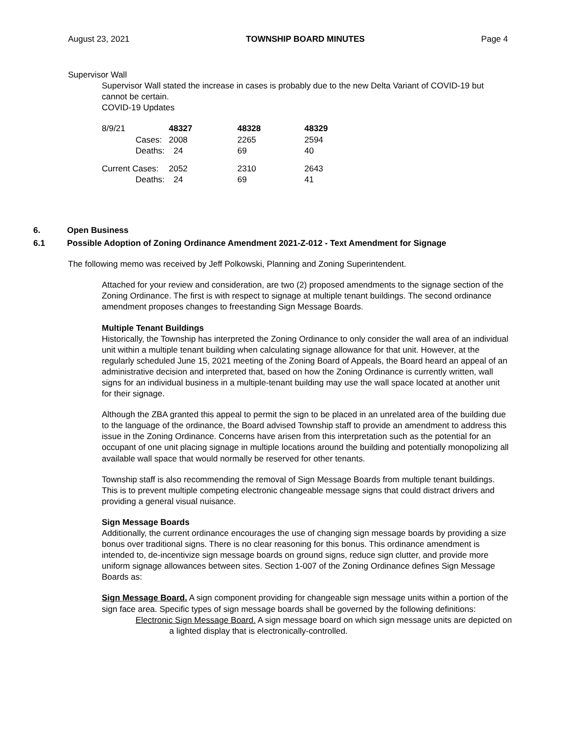August 23, 2021 TOWNSHIP BOARD MINUTES Page 4
Supervisor Wall
Supervisor Wall stated the increase in cases is probably due to the new Delta Variant of COVID-19 but cannot be certain.
COVID-19 Updates
| 8/9/21 | 48327 | 48328 | 48329 |
| Cases: | 2008 | 2265 | 2594 |
| Deaths: | 24 | 69 | 40 |
| Current Cases: | 2052 | 2310 | 2643 |
| Deaths: | 24 | 69 | 41 |
6. Open Business
6.1 Possible Adoption of Zoning Ordinance Amendment 2021-Z-012 - Text Amendment for Signage
The following memo was received by Jeff Polkowski, Planning and Zoning Superintendent.
Attached for your review and consideration, are two (2) proposed amendments to the signage section of the Zoning Ordinance. The first is with respect to signage at multiple tenant buildings. The second ordinance amendment proposes changes to freestanding Sign Message Boards.
Multiple Tenant Buildings
Historically, the Township has interpreted the Zoning Ordinance to only consider the wall area of an individual unit within a multiple tenant building when calculating signage allowance for that unit. However, at the regularly scheduled June 15, 2021 meeting of the Zoning Board of Appeals, the Board heard an appeal of an administrative decision and interpreted that, based on how the Zoning Ordinance is currently written, wall signs for an individual business in a multiple-tenant building may use the wall space located at another unit for their signage.
Although the ZBA granted this appeal to permit the sign to be placed in an unrelated area of the building due to the language of the ordinance, the Board advised Township staff to provide an amendment to address this issue in the Zoning Ordinance. Concerns have arisen from this interpretation such as the potential for an occupant of one unit placing signage in multiple locations around the building and potentially monopolizing all available wall space that would normally be reserved for other tenants.
Township staff is also recommending the removal of Sign Message Boards from multiple tenant buildings. This is to prevent multiple competing electronic changeable message signs that could distract drivers and providing a general visual nuisance.
Sign Message Boards
Additionally, the current ordinance encourages the use of changing sign message boards by providing a size bonus over traditional signs. There is no clear reasoning for this bonus. This ordinance amendment is intended to, de-incentivize sign message boards on ground signs, reduce sign clutter, and provide more uniform signage allowances between sites. Section 1-007 of the Zoning Ordinance defines Sign Message Boards as:
Sign Message Board. A sign component providing for changeable sign message units within a portion of the sign face area. Specific types of sign message boards shall be governed by the following definitions:
Electronic Sign Message Board. A sign message board on which sign message units are depicted on a lighted display that is electronically-controlled.